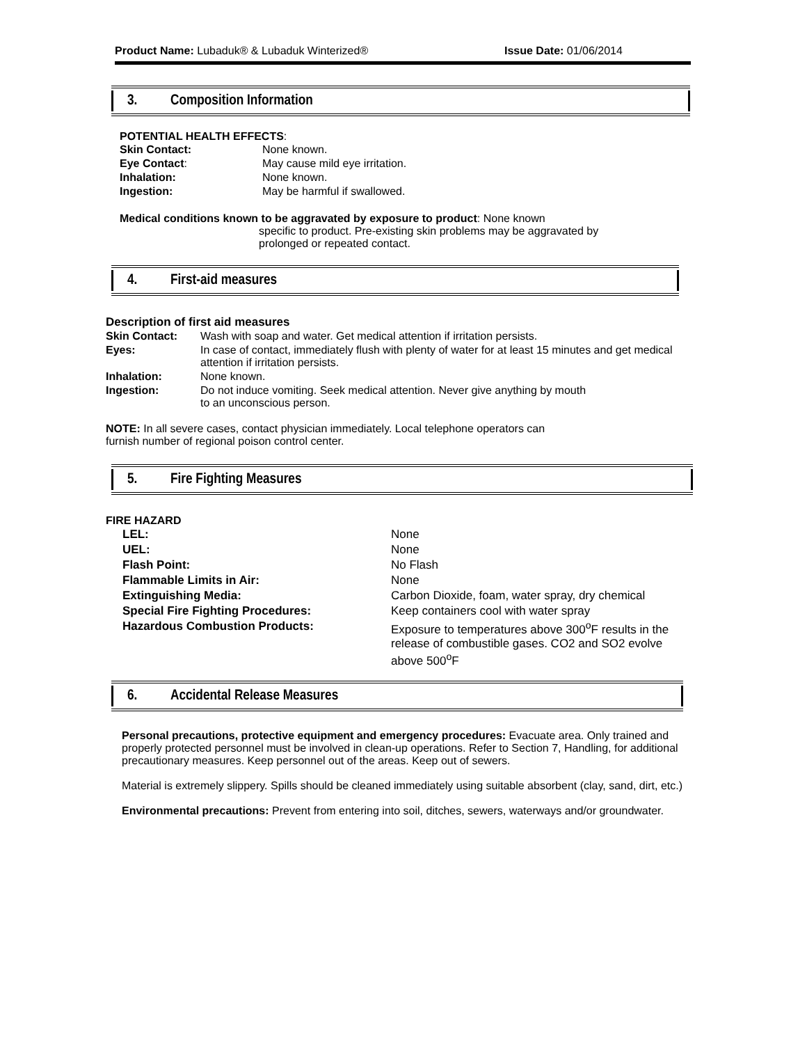Product Name: Lubaduk® & Lubaduk Winterized® Issue Date: 01/06/2014
3. Composition Information
POTENTIAL HEALTH EFFECTS:
| Skin Contact: | None known. |
| Eye Contact : | May cause mild eye irritation. |
| Inhalation: | None known. |
| Ingestion: | May be harmful if swallowed. |
Medical conditions known to be aggravated by exposure to product: None known
specific to product. Pre-existing skin problems may be aggravated by
prolonged or repeated contact.
4. First-aid measures
Description of first aid measures
| Skin Contact: | Wash with soap and water. Get medical attention if irritation persists. |
| Eyes: | In case of contact, immediately flush with plenty of water for at least 15 minutes and get medical attention if irritation persists. |
| Inhalation: | None known. |
| Ingestion: | Do not induce vomiting. Seek medical attention. Never give anything by mouth to an unconscious person. |
NOTE: In all severe cases, contact physician immediately. Local telephone operators can
furnish number of regional poison control center.
5. Fire Fighting Measures
FIRE HAZARD
| LEL: | None |
| UEL: | None |
| Flash Point: | No Flash |
| Flammable Limits in Air: | None |
| Extinguishing Media: | Carbon Dioxide, foam, water spray, dry chemical |
| Special Fire Fighting Procedures: | Keep containers cool with water spray |
| Hazardous Combustion Products: | Exposure to temperatures above 300<sup>o</sup>F results in the release of combustible gases. CO2 and SO2 evolve above 500<sup>o</sup>F |
6. Accidental Release Measures
Personal precautions, protective equipment and emergency procedures: Evacuate area. Only trained and properly protected personnel must be involved in clean-up operations. Refer to Section 7, Handling, for additional precautionary measures. Keep personnel out of the areas. Keep out of sewers.
Material is extremely slippery. Spills should be cleaned immediately using suitable absorbent (clay, sand, dirt, etc.)
Environmental precautions: Prevent from entering into soil, ditches, sewers, waterways and/or groundwater.